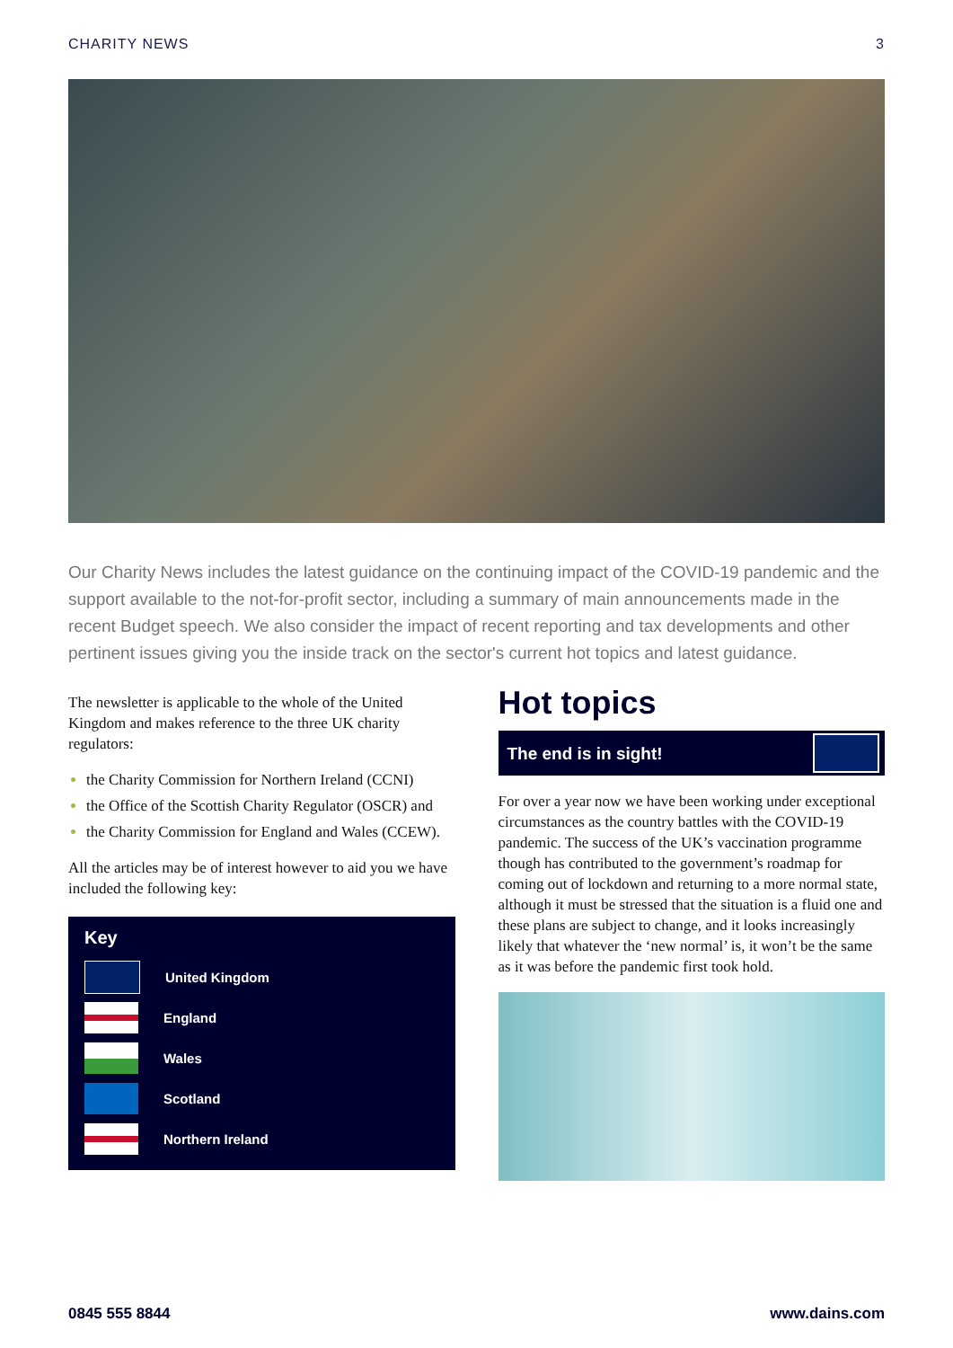CHARITY NEWS 3
Our Charity News includes the latest guidance on the continuing impact of the COVID-19 pandemic and the support available to the not-for-profit sector, including a summary of main announcements made in the recent Budget speech. We also consider the impact of recent reporting and tax developments and other pertinent issues giving you the inside track on the sector's current hot topics and latest guidance.
The newsletter is applicable to the whole of the United Kingdom and makes reference to the three UK charity regulators:
the Charity Commission for Northern Ireland (CCNI)
the Office of the Scottish Charity Regulator (OSCR) and
the Charity Commission for England and Wales (CCEW).
All the articles may be of interest however to aid you we have included the following key:
Key
United Kingdom
England
Wales
Scotland
Northern Ireland
Hot topics
The end is in sight!
For over a year now we have been working under exceptional circumstances as the country battles with the COVID-19 pandemic. The success of the UK’s vaccination programme though has contributed to the government’s roadmap for coming out of lockdown and returning to a more normal state, although it must be stressed that the situation is a fluid one and these plans are subject to change, and it looks increasingly likely that whatever the ‘new normal’ is, it won’t be the same as it was before the pandemic first took hold.
0845 555 8844 www.dains.com